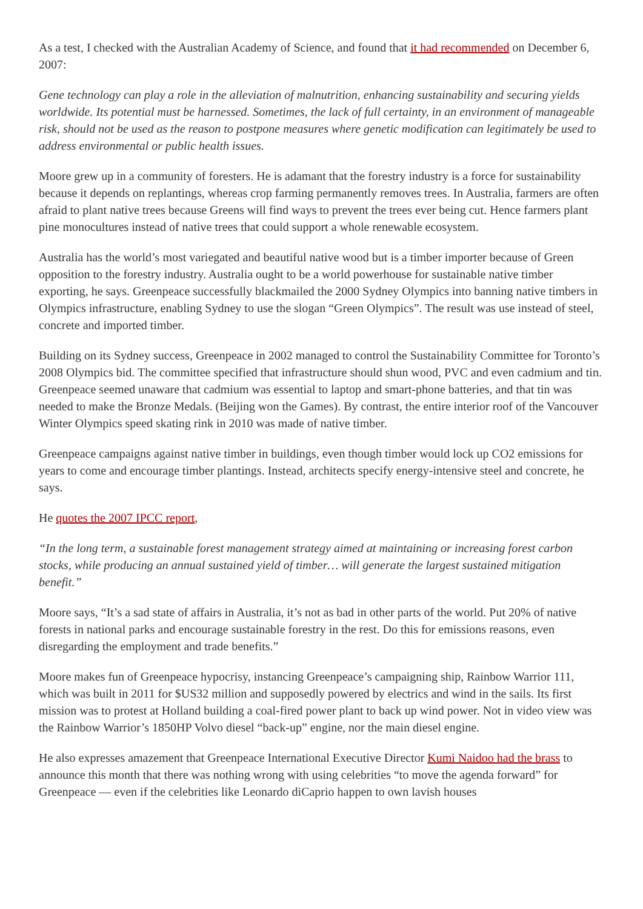As a test, I checked with the Australian Academy of Science, and found that it had recommended on December 6, 2007:
Gene technology can play a role in the alleviation of malnutrition, enhancing sustainability and securing yields worldwide. Its potential must be harnessed. Sometimes, the lack of full certainty, in an environment of manageable risk, should not be used as the reason to postpone measures where genetic modification can legitimately be used to address environmental or public health issues.
Moore grew up in a community of foresters. He is adamant that the forestry industry is a force for sustainability because it depends on replantings, whereas crop farming permanently removes trees. In Australia, farmers are often afraid to plant native trees because Greens will find ways to prevent the trees ever being cut. Hence farmers plant pine monocultures instead of native trees that could support a whole renewable ecosystem.
Australia has the world’s most variegated and beautiful native wood but is a timber importer because of Green opposition to the forestry industry. Australia ought to be a world powerhouse for sustainable native timber exporting, he says. Greenpeace successfully blackmailed the 2000 Sydney Olympics into banning native timbers in Olympics infrastructure, enabling Sydney to use the slogan “Green Olympics”. The result was use instead of steel, concrete and imported timber.
Building on its Sydney success, Greenpeace in 2002 managed to control the Sustainability Committee for Toronto’s 2008 Olympics bid. The committee specified that infrastructure should shun wood, PVC and even cadmium and tin. Greenpeace seemed unaware that cadmium was essential to laptop and smart-phone batteries, and that tin was needed to make the Bronze Medals. (Beijing won the Games). By contrast, the entire interior roof of the Vancouver Winter Olympics speed skating rink in 2010 was made of native timber.
Greenpeace campaigns against native timber in buildings, even though timber would lock up CO2 emissions for years to come and encourage timber plantings. Instead, architects specify energy-intensive steel and concrete, he says.
He quotes the 2007 IPCC report,
“In the long term, a sustainable forest management strategy aimed at maintaining or increasing forest carbon stocks, while producing an annual sustained yield of timber… will generate the largest sustained mitigation benefit.”
Moore says, “It’s a sad state of affairs in Australia, it’s not as bad in other parts of the world. Put 20% of native forests in national parks and encourage sustainable forestry in the rest. Do this for emissions reasons, even disregarding the employment and trade benefits.”
Moore makes fun of Greenpeace hypocrisy, instancing Greenpeace’s campaigning ship, Rainbow Warrior 111, which was built in 2011 for $US32 million and supposedly powered by electrics and wind in the sails. Its first mission was to protest at Holland building a coal-fired power plant to back up wind power. Not in video view was the Rainbow Warrior’s 1850HP Volvo diesel “back-up” engine, nor the main diesel engine.
He also expresses amazement that Greenpeace International Executive Director Kumi Naidoo had the brass to announce this month that there was nothing wrong with using celebrities “to move the agenda forward” for Greenpeace — even if the celebrities like Leonardo diCaprio happen to own lavish houses